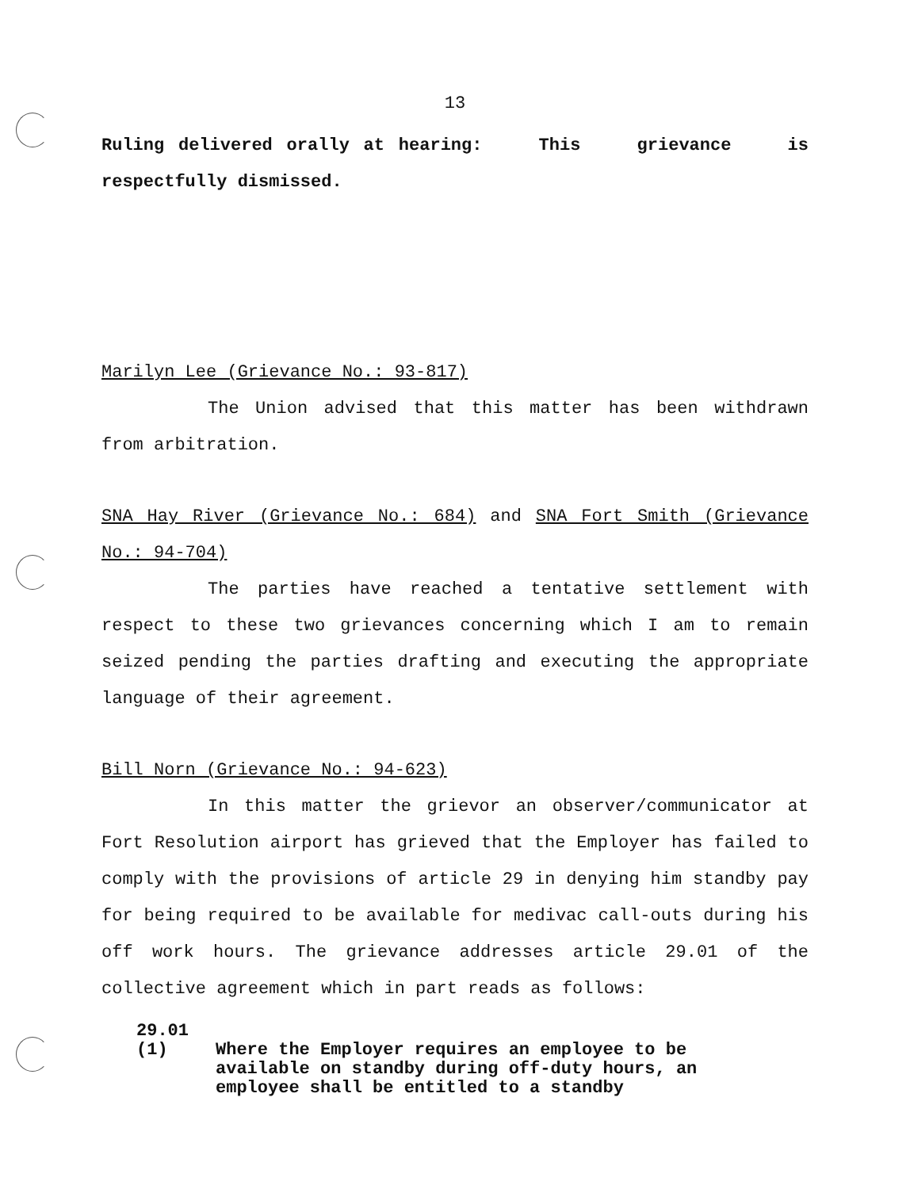13
Ruling delivered orally at hearing: This grievance is respectfully dismissed.
Marilyn Lee (Grievance No.: 93-817)
The Union advised that this matter has been withdrawn from arbitration.
SNA Hay River (Grievance No.: 684) and SNA Fort Smith (Grievance No.: 94-704)
The parties have reached a tentative settlement with respect to these two grievances concerning which I am to remain seized pending the parties drafting and executing the appropriate language of their agreement.
Bill Norn (Grievance No.: 94-623)
In this matter the grievor an observer/communicator at Fort Resolution airport has grieved that the Employer has failed to comply with the provisions of article 29 in denying him standby pay for being required to be available for medivac call-outs during his off work hours. The grievance addresses article 29.01 of the collective agreement which in part reads as follows:
29.01
(1) Where the Employer requires an employee to be available on standby during off-duty hours, an employee shall be entitled to a standby